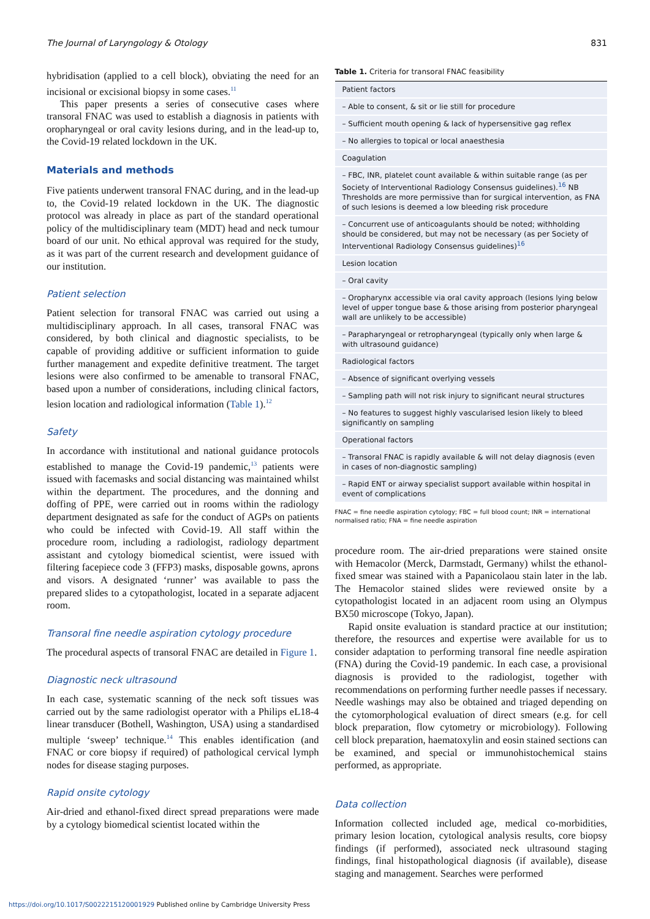The Journal of Laryngology & Otology 831
hybridisation (applied to a cell block), obviating the need for an incisional or excisional biopsy in some cases.<sup>11</sup>
This paper presents a series of consecutive cases where transoral FNAC was used to establish a diagnosis in patients with oropharyngeal or oral cavity lesions during, and in the lead-up to, the Covid-19 related lockdown in the UK.
Materials and methods
Five patients underwent transoral FNAC during, and in the lead-up to, the Covid-19 related lockdown in the UK. The diagnostic protocol was already in place as part of the standard operational policy of the multidisciplinary team (MDT) head and neck tumour board of our unit. No ethical approval was required for the study, as it was part of the current research and development guidance of our institution.
Patient selection
Patient selection for transoral FNAC was carried out using a multidisciplinary approach. In all cases, transoral FNAC was considered, by both clinical and diagnostic specialists, to be capable of providing additive or sufficient information to guide further management and expedite definitive treatment. The target lesions were also confirmed to be amenable to transoral FNAC, based upon a number of considerations, including clinical factors, lesion location and radiological information (Table 1).<sup>12</sup>
Safety
In accordance with institutional and national guidance protocols established to manage the Covid-19 pandemic,<sup>13</sup> patients were issued with facemasks and social distancing was maintained whilst within the department. The procedures, and the donning and doffing of PPE, were carried out in rooms within the radiology department designated as safe for the conduct of AGPs on patients who could be infected with Covid-19. All staff within the procedure room, including a radiologist, radiology department assistant and cytology biomedical scientist, were issued with filtering facepiece code 3 (FFP3) masks, disposable gowns, aprons and visors. A designated ‘runner’ was available to pass the prepared slides to a cytopathologist, located in a separate adjacent room.
Transoral fine needle aspiration cytology procedure
The procedural aspects of transoral FNAC are detailed in Figure 1.
Diagnostic neck ultrasound
In each case, systematic scanning of the neck soft tissues was carried out by the same radiologist operator with a Philips eL18-4 linear transducer (Bothell, Washington, USA) using a standardised multiple ‘sweep’ technique.<sup>14</sup> This enables identification (and FNAC or core biopsy if required) of pathological cervical lymph nodes for disease staging purposes.
Rapid onsite cytology
Air-dried and ethanol-fixed direct spread preparations were made by a cytology biomedical scientist located within the
Table 1. Criteria for transoral FNAC feasibility
| Patient factors |
| – Able to consent, & sit or lie still for procedure |
| – Sufficient mouth opening & lack of hypersensitive gag reflex |
| – No allergies to topical or local anaesthesia |
| Coagulation |
| – FBC, INR, platelet count available & within suitable range (as per Society of Interventional Radiology Consensus guidelines).<sup>16</sup> NB Thresholds are more permissive than for surgical intervention, as FNA of such lesions is deemed a low bleeding risk procedure |
| – Concurrent use of anticoagulants should be noted; withholding should be considered, but may not be necessary (as per Society of Interventional Radiology Consensus guidelines)<sup>16</sup> |
| Lesion location |
| – Oral cavity |
| – Oropharynx accessible via oral cavity approach (lesions lying below level of upper tongue base & those arising from posterior pharyngeal wall are unlikely to be accessible) |
| – Parapharyngeal or retropharyngeal (typically only when large & with ultrasound guidance) |
| Radiological factors |
| – Absence of significant overlying vessels |
| – Sampling path will not risk injury to significant neural structures |
| – No features to suggest highly vascularised lesion likely to bleed significantly on sampling |
| Operational factors |
| – Transoral FNAC is rapidly available & will not delay diagnosis (even in cases of non-diagnostic sampling) |
| – Rapid ENT or airway specialist support available within hospital in event of complications |
FNAC = fine needle aspiration cytology; FBC = full blood count; INR = international normalised ratio; FNA = fine needle aspiration
procedure room. The air-dried preparations were stained onsite with Hemacolor (Merck, Darmstadt, Germany) whilst the ethanol-fixed smear was stained with a Papanicolaou stain later in the lab. The Hemacolor stained slides were reviewed onsite by a cytopathologist located in an adjacent room using an Olympus BX50 microscope (Tokyo, Japan).
Rapid onsite evaluation is standard practice at our institution; therefore, the resources and expertise were available for us to consider adaptation to performing transoral fine needle aspiration (FNA) during the Covid-19 pandemic. In each case, a provisional diagnosis is provided to the radiologist, together with recommendations on performing further needle passes if necessary. Needle washings may also be obtained and triaged depending on the cytomorphological evaluation of direct smears (e.g. for cell block preparation, flow cytometry or microbiology). Following cell block preparation, haematoxylin and eosin stained sections can be examined, and special or immunohistochemical stains performed, as appropriate.
Data collection
Information collected included age, medical co-morbidities, primary lesion location, cytological analysis results, core biopsy findings (if performed), associated neck ultrasound staging findings, final histopathological diagnosis (if available), disease staging and management. Searches were performed
https://doi.org/10.1017/S0022215120001929 Published online by Cambridge University Press